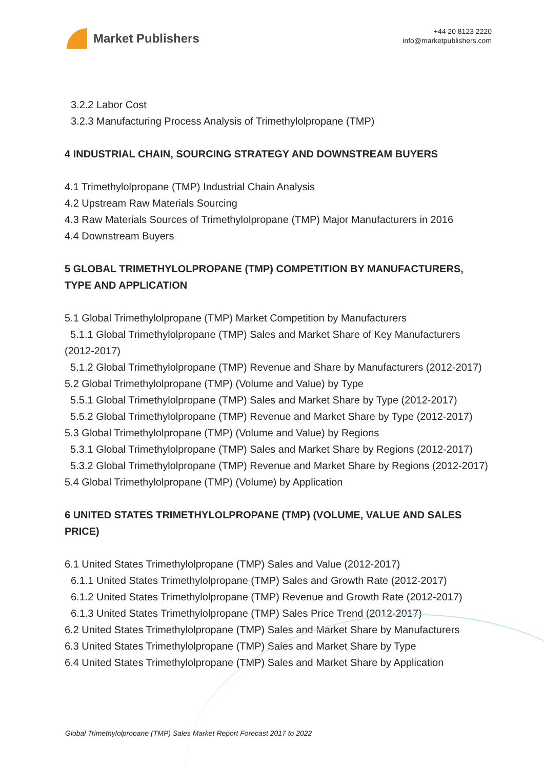Market Publishers
+44 20 8123 2220
info@marketpublishers.com
3.2.2 Labor Cost
3.2.3 Manufacturing Process Analysis of Trimethylolpropane (TMP)
4 INDUSTRIAL CHAIN, SOURCING STRATEGY AND DOWNSTREAM BUYERS
4.1 Trimethylolpropane (TMP) Industrial Chain Analysis
4.2 Upstream Raw Materials Sourcing
4.3 Raw Materials Sources of Trimethylolpropane (TMP) Major Manufacturers in 2016
4.4 Downstream Buyers
5 GLOBAL TRIMETHYLOLPROPANE (TMP) COMPETITION BY MANUFACTURERS, TYPE AND APPLICATION
5.1 Global Trimethylolpropane (TMP) Market Competition by Manufacturers
5.1.1 Global Trimethylolpropane (TMP) Sales and Market Share of Key Manufacturers (2012-2017)
5.1.2 Global Trimethylolpropane (TMP) Revenue and Share by Manufacturers (2012-2017)
5.2 Global Trimethylolpropane (TMP) (Volume and Value) by Type
5.5.1 Global Trimethylolpropane (TMP) Sales and Market Share by Type (2012-2017)
5.5.2 Global Trimethylolpropane (TMP) Revenue and Market Share by Type (2012-2017)
5.3 Global Trimethylolpropane (TMP) (Volume and Value) by Regions
5.3.1 Global Trimethylolpropane (TMP) Sales and Market Share by Regions (2012-2017)
5.3.2 Global Trimethylolpropane (TMP) Revenue and Market Share by Regions (2012-2017)
5.4 Global Trimethylolpropane (TMP) (Volume) by Application
6 UNITED STATES TRIMETHYLOLPROPANE (TMP) (VOLUME, VALUE AND SALES PRICE)
6.1 United States Trimethylolpropane (TMP) Sales and Value (2012-2017)
6.1.1 United States Trimethylolpropane (TMP) Sales and Growth Rate (2012-2017)
6.1.2 United States Trimethylolpropane (TMP) Revenue and Growth Rate (2012-2017)
6.1.3 United States Trimethylolpropane (TMP) Sales Price Trend (2012-2017)
6.2 United States Trimethylolpropane (TMP) Sales and Market Share by Manufacturers
6.3 United States Trimethylolpropane (TMP) Sales and Market Share by Type
6.4 United States Trimethylolpropane (TMP) Sales and Market Share by Application
Global Trimethylolpropane (TMP) Sales Market Report Forecast 2017 to 2022